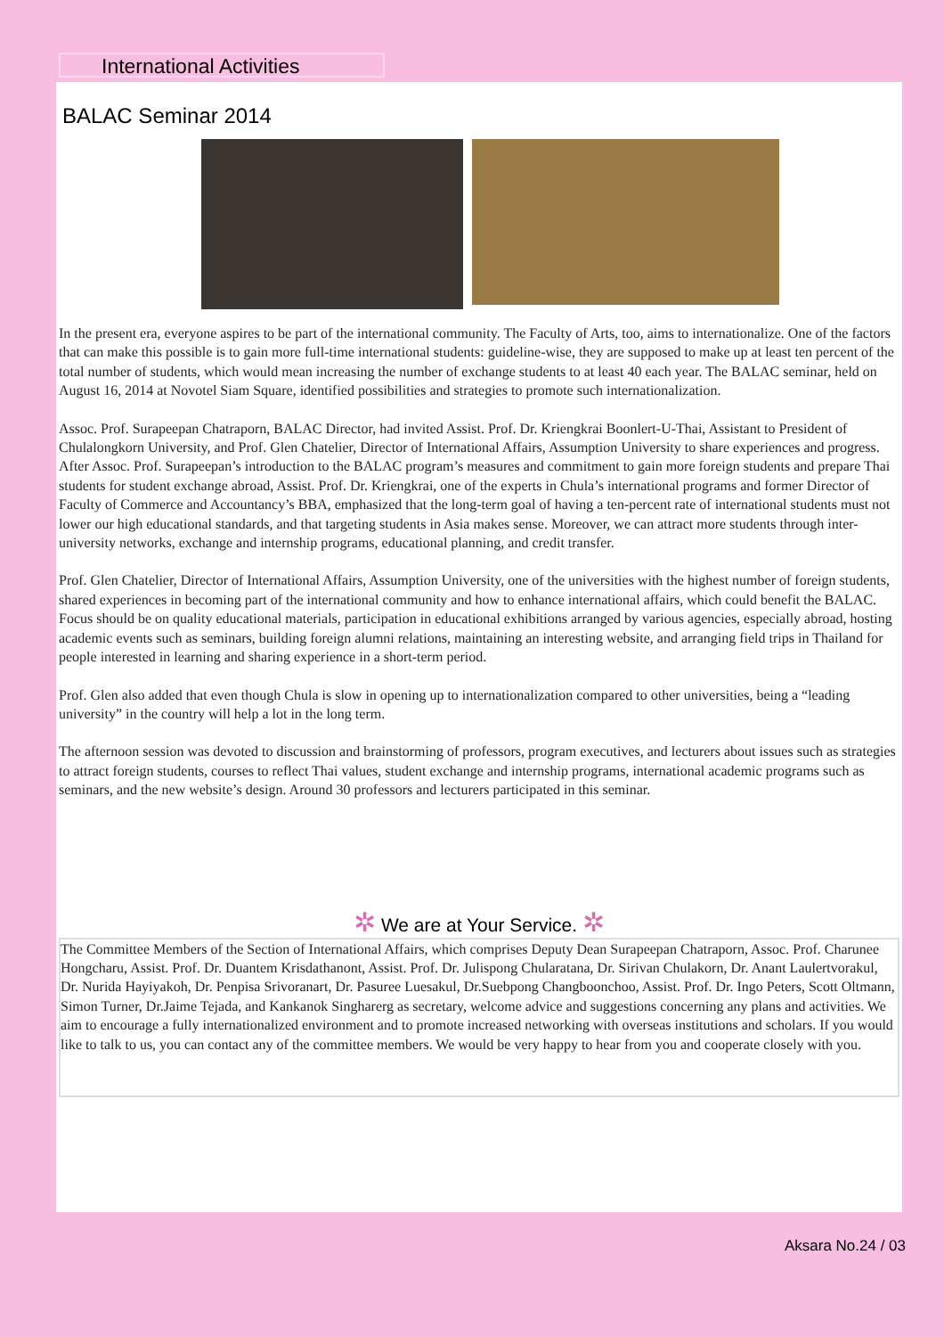International Activities
BALAC Seminar 2014
In the present era, everyone aspires to be part of the international community. The Faculty of Arts, too, aims to internationalize. One of the factors that can make this possible is to gain more full-time international students: guideline-wise, they are supposed to make up at least ten percent of the total number of students, which would mean increasing the number of exchange students to at least 40 each year. The BALAC seminar, held on August 16, 2014 at Novotel Siam Square, identified possibilities and strategies to promote such internationalization.
Assoc. Prof. Surapeepan Chatraporn, BALAC Director, had invited Assist. Prof. Dr. Kriengkrai Boonlert-U-Thai, Assistant to President of Chulalongkorn University, and Prof. Glen Chatelier, Director of International Affairs, Assumption University to share experiences and progress. After Assoc. Prof. Surapeepan’s introduction to the BALAC program’s measures and commitment to gain more foreign students and prepare Thai students for student exchange abroad, Assist. Prof. Dr. Kriengkrai, one of the experts in Chula’s international programs and former Director of Faculty of Commerce and Accountancy’s BBA, emphasized that the long-term goal of having a ten-percent rate of international students must not lower our high educational standards, and that targeting students in Asia makes sense. Moreover, we can attract more students through inter-university networks, exchange and internship programs, educational planning, and credit transfer.
Prof. Glen Chatelier, Director of International Affairs, Assumption University, one of the universities with the highest number of foreign students, shared experiences in becoming part of the international community and how to enhance international affairs, which could benefit the BALAC. Focus should be on quality educational materials, participation in educational exhibitions arranged by various agencies, especially abroad, hosting academic events such as seminars, building foreign alumni relations, maintaining an interesting website, and arranging field trips in Thailand for people interested in learning and sharing experience in a short-term period.
Prof. Glen also added that even though Chula is slow in opening up to internationalization compared to other universities, being a “leading university” in the country will help a lot in the long term.
The afternoon session was devoted to discussion and brainstorming of professors, program executives, and lecturers about issues such as strategies to attract foreign students, courses to reflect Thai values, student exchange and internship programs, international academic programs such as seminars, and the new website’s design. Around 30 professors and lecturers participated in this seminar.
✲ We are at Your Service. ✲
The Committee Members of the Section of International Affairs, which comprises Deputy Dean Surapeepan Chatraporn, Assoc. Prof. Charunee Hongcharu, Assist. Prof. Dr. Duantem Krisdathanont, Assist. Prof. Dr. Julispong Chularatana, Dr. Sirivan Chulakorn, Dr. Anant Laulertvorakul, Dr. Nurida Hayiyakoh, Dr. Penpisa Srivoranart, Dr. Pasuree Luesakul, Dr.Suebpong Changboonchoo, Assist. Prof. Dr. Ingo Peters, Scott Oltmann, Simon Turner, Dr.Jaime Tejada, and Kankanok Singharerg as secretary, welcome advice and suggestions concerning any plans and activities. We aim to encourage a fully internationalized environment and to promote increased networking with overseas institutions and scholars. If you would like to talk to us, you can contact any of the committee members. We would be very happy to hear from you and cooperate closely with you.
Aksara No.24 / 03